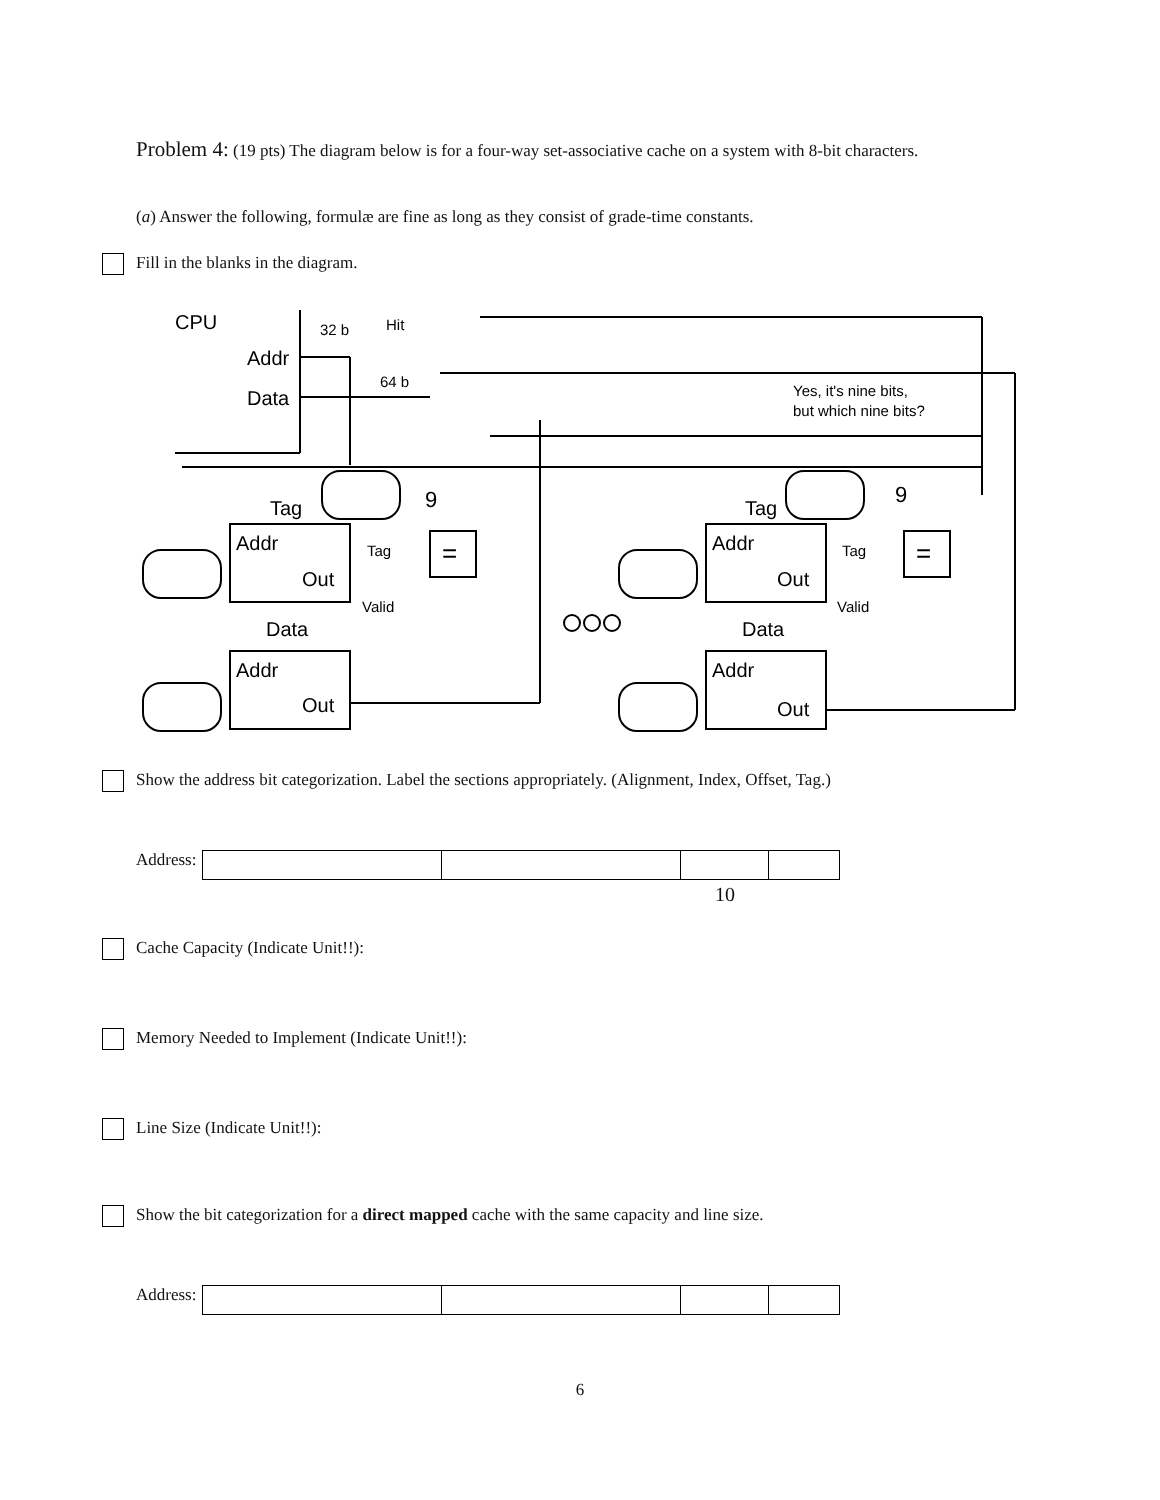Problem 4: (19 pts) The diagram below is for a four-way set-associative cache on a system with 8-bit characters.
(a) Answer the following, formulæ are fine as long as they consist of grade-time constants.
Fill in the blanks in the diagram.
CPU
32 b
Hit
Addr
64 b
Data
Yes, it's nine bits,
but which nine bits?
9
Tag
Addr
Out
=
Tag
Valid
Data
Addr
Out
9
Tag
Addr
Out
=
Tag
Valid
Data
Addr
Out
Show the address bit categorization. Label the sections appropriately. (Alignment, Index, Offset, Tag.)
Address:
| | | 10 | |
Cache Capacity (Indicate Unit!!):
Memory Needed to Implement (Indicate Unit!!):
Line Size (Indicate Unit!!):
Show the bit categorization for a direct mapped cache with the same capacity and line size.
Address:
6